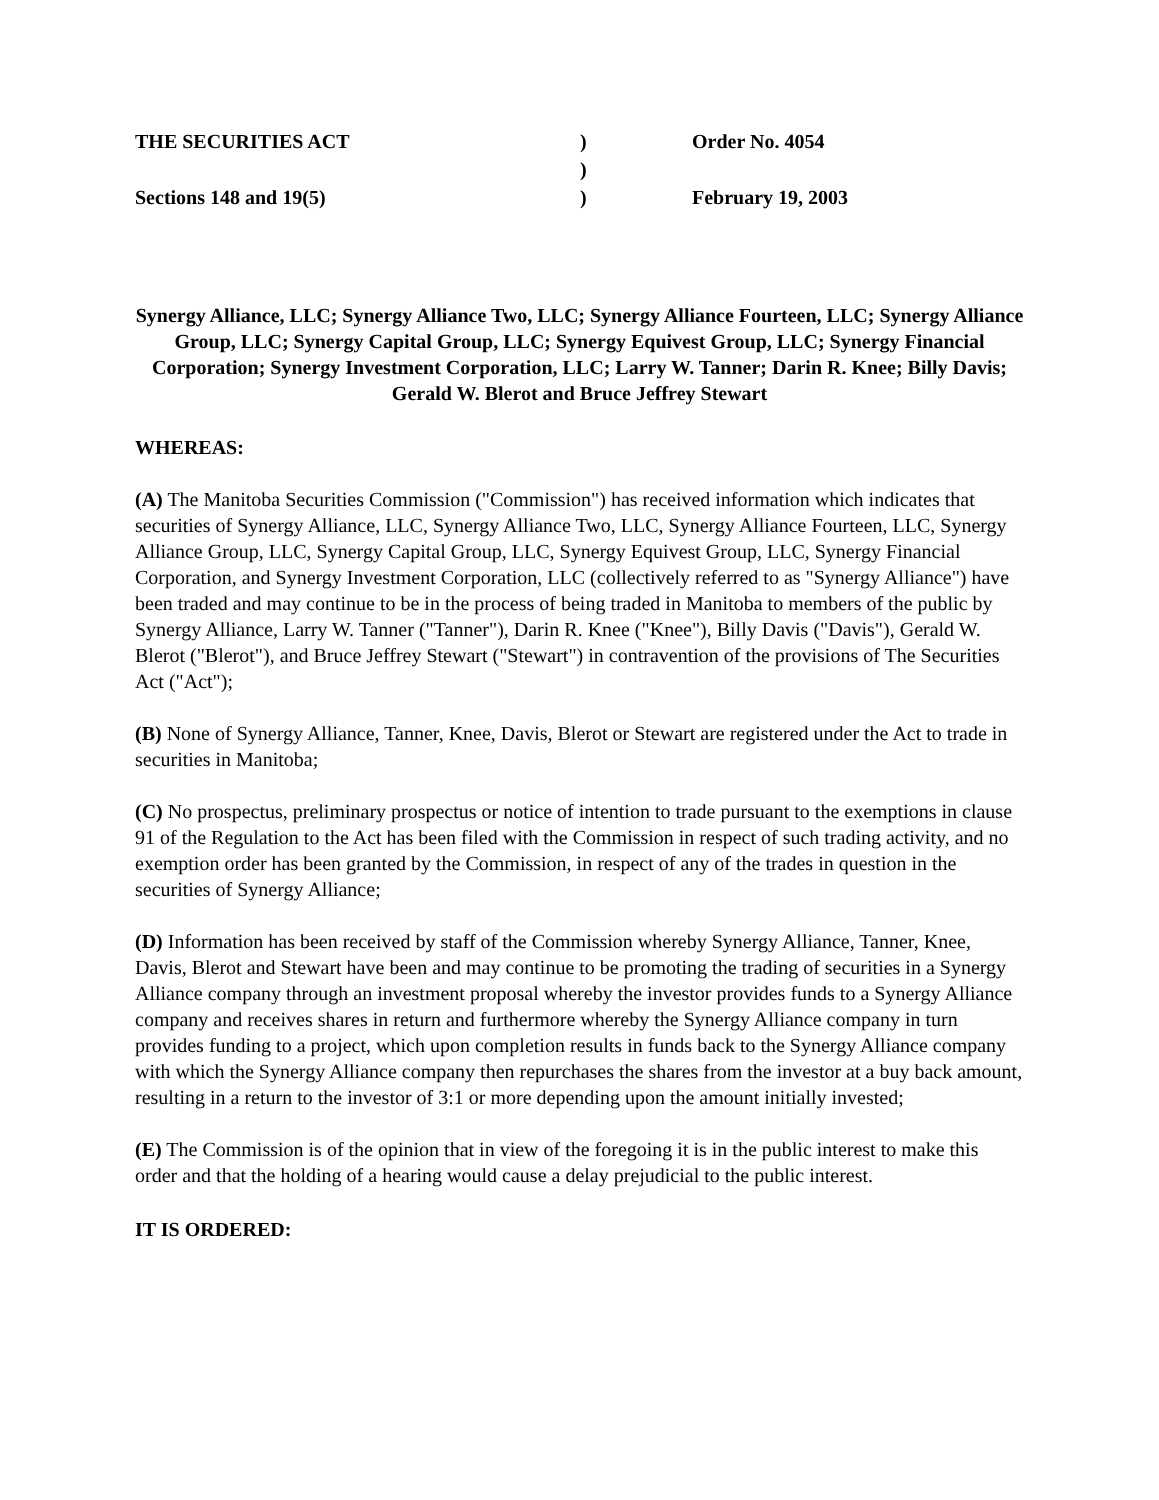| THE SECURITIES ACT | ) | Order No. 4054 |
| | ) | |
| Sections 148 and 19(5) | ) | February 19, 2003 |
Synergy Alliance, LLC; Synergy Alliance Two, LLC; Synergy Alliance Fourteen, LLC; Synergy Alliance Group, LLC; Synergy Capital Group, LLC; Synergy Equivest Group, LLC; Synergy Financial Corporation; Synergy Investment Corporation, LLC; Larry W. Tanner; Darin R. Knee; Billy Davis;
Gerald W. Blerot and Bruce Jeffrey Stewart
WHEREAS:
(A) The Manitoba Securities Commission ("Commission") has received information which indicates that securities of Synergy Alliance, LLC, Synergy Alliance Two, LLC, Synergy Alliance Fourteen, LLC, Synergy Alliance Group, LLC, Synergy Capital Group, LLC, Synergy Equivest Group, LLC, Synergy Financial Corporation, and Synergy Investment Corporation, LLC (collectively referred to as "Synergy Alliance") have been traded and may continue to be in the process of being traded in Manitoba to members of the public by Synergy Alliance, Larry W. Tanner ("Tanner"), Darin R. Knee ("Knee"), Billy Davis ("Davis"), Gerald W. Blerot ("Blerot"), and Bruce Jeffrey Stewart ("Stewart") in contravention of the provisions of The Securities Act ("Act");
(B) None of Synergy Alliance, Tanner, Knee, Davis, Blerot or Stewart are registered under the Act to trade in securities in Manitoba;
(C) No prospectus, preliminary prospectus or notice of intention to trade pursuant to the exemptions in clause 91 of the Regulation to the Act has been filed with the Commission in respect of such trading activity, and no exemption order has been granted by the Commission, in respect of any of the trades in question in the securities of Synergy Alliance;
(D) Information has been received by staff of the Commission whereby Synergy Alliance, Tanner, Knee, Davis, Blerot and Stewart have been and may continue to be promoting the trading of securities in a Synergy Alliance company through an investment proposal whereby the investor provides funds to a Synergy Alliance company and receives shares in return and furthermore whereby the Synergy Alliance company in turn provides funding to a project, which upon completion results in funds back to the Synergy Alliance company with which the Synergy Alliance company then repurchases the shares from the investor at a buy back amount, resulting in a return to the investor of 3:1 or more depending upon the amount initially invested;
(E) The Commission is of the opinion that in view of the foregoing it is in the public interest to make this order and that the holding of a hearing would cause a delay prejudicial to the public interest.
IT IS ORDERED: